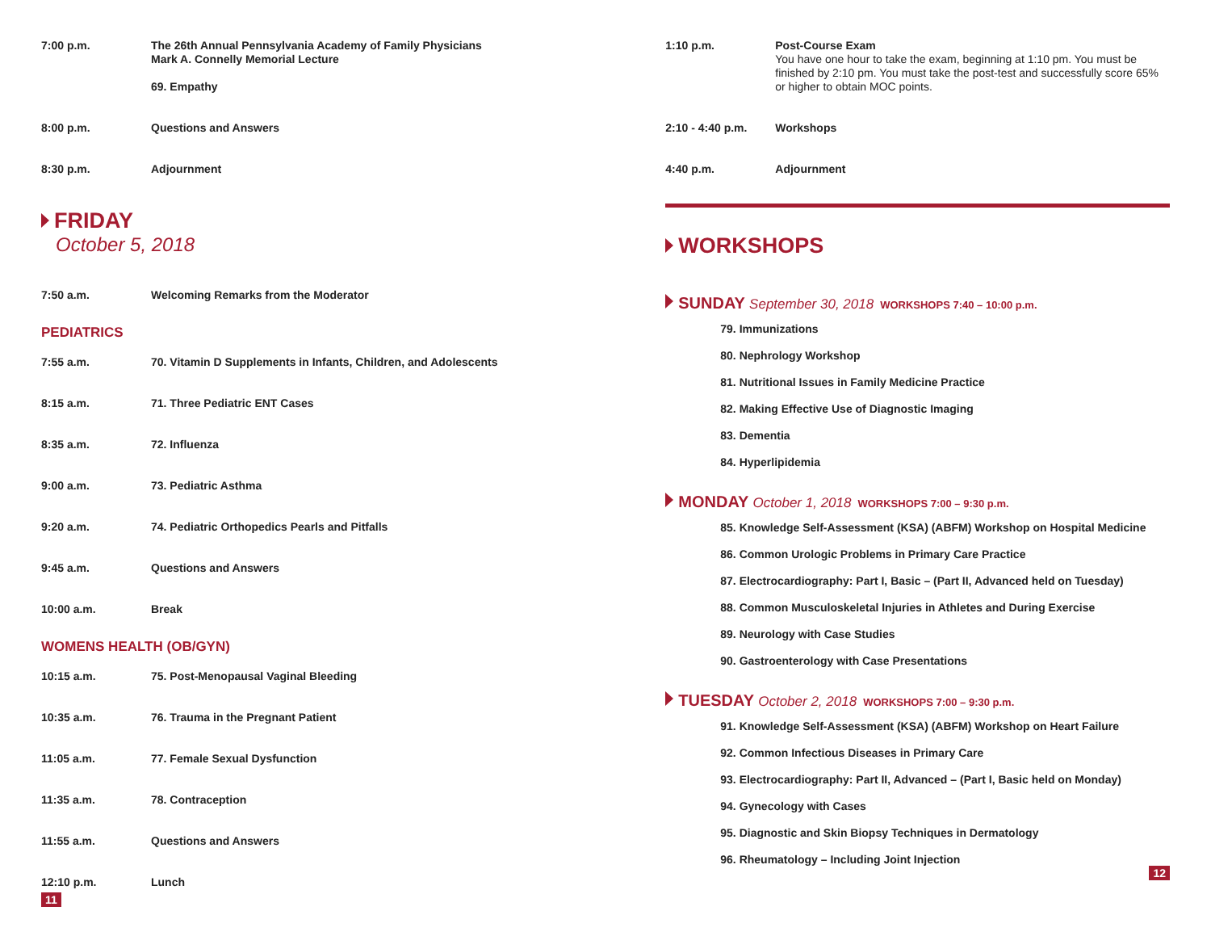7:00 p.m. The 26th Annual Pennsylvania Academy of Family Physicians
Mark A. Connelly Memorial Lecture
69. Empathy
8:00 p.m. Questions and Answers
8:30 p.m. Adjournment
FRIDAY
October 5, 2018
7:50 a.m. Welcoming Remarks from the Moderator
PEDIATRICS
7:55 a.m. 70. Vitamin D Supplements in Infants, Children, and Adolescents
8:15 a.m. 71. Three Pediatric ENT Cases
8:35 a.m. 72. Influenza
9:00 a.m. 73. Pediatric Asthma
9:20 a.m. 74. Pediatric Orthopedics Pearls and Pitfalls
9:45 a.m. Questions and Answers
10:00 a.m. Break
WOMENS HEALTH (OB/GYN)
10:15 a.m. 75. Post-Menopausal Vaginal Bleeding
10:35 a.m. 76. Trauma in the Pregnant Patient
11:05 a.m. 77. Female Sexual Dysfunction
11:35 a.m. 78. Contraception
11:55 a.m. Questions and Answers
12:10 p.m. Lunch
11
1:10 p.m. Post-Course Exam
You have one hour to take the exam, beginning at 1:10 pm. You must be finished by 2:10 pm. You must take the post-test and successfully score 65% or higher to obtain MOC points.
2:10 - 4:40 p.m. Workshops
4:40 p.m. Adjournment
WORKSHOPS
SUNDAY September 30, 2018 WORKSHOPS 7:40 – 10:00 p.m.
79. Immunizations
80. Nephrology Workshop
81. Nutritional Issues in Family Medicine Practice
82. Making Effective Use of Diagnostic Imaging
83. Dementia
84. Hyperlipidemia
MONDAY October 1, 2018 WORKSHOPS 7:00 – 9:30 p.m.
85. Knowledge Self-Assessment (KSA) (ABFM) Workshop on Hospital Medicine
86. Common Urologic Problems in Primary Care Practice
87. Electrocardiography: Part I, Basic – (Part II, Advanced held on Tuesday)
88. Common Musculoskeletal Injuries in Athletes and During Exercise
89. Neurology with Case Studies
90. Gastroenterology with Case Presentations
TUESDAY October 2, 2018 WORKSHOPS 7:00 – 9:30 p.m.
91. Knowledge Self-Assessment (KSA) (ABFM) Workshop on Heart Failure
92. Common Infectious Diseases in Primary Care
93. Electrocardiography: Part II, Advanced – (Part I, Basic held on Monday)
94. Gynecology with Cases
95. Diagnostic and Skin Biopsy Techniques in Dermatology
96. Rheumatology – Including Joint Injection
12